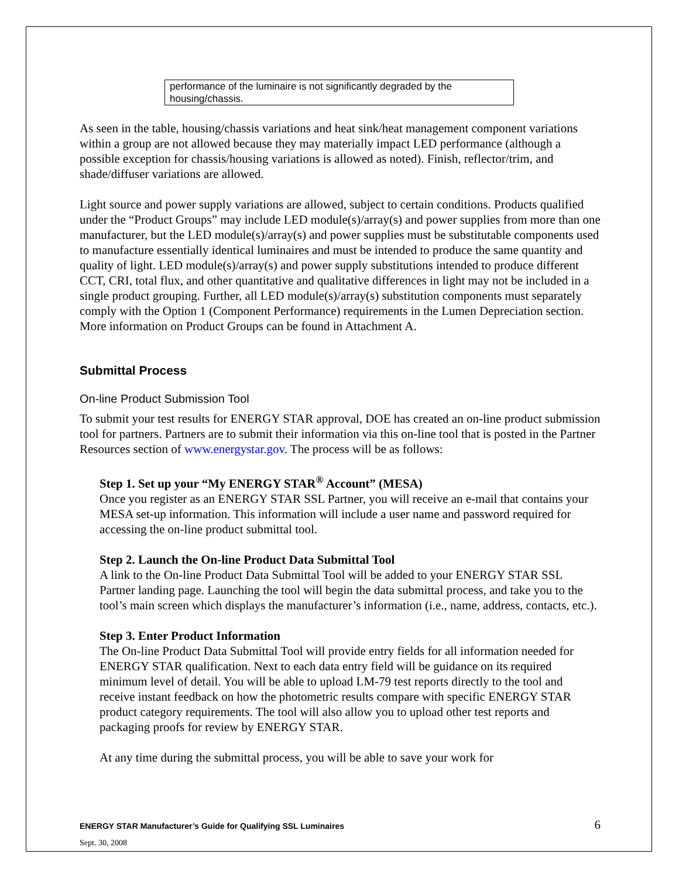| performance of the luminaire is not significantly degraded by the housing/chassis. |
As seen in the table, housing/chassis variations and heat sink/heat management component variations within a group are not allowed because they may materially impact LED performance (although a possible exception for chassis/housing variations is allowed as noted). Finish, reflector/trim, and shade/diffuser variations are allowed.
Light source and power supply variations are allowed, subject to certain conditions. Products qualified under the “Product Groups” may include LED module(s)/array(s) and power supplies from more than one manufacturer, but the LED module(s)/array(s) and power supplies must be substitutable components used to manufacture essentially identical luminaires and must be intended to produce the same quantity and quality of light. LED module(s)/array(s) and power supply substitutions intended to produce different CCT, CRI, total flux, and other quantitative and qualitative differences in light may not be included in a single product grouping. Further, all LED module(s)/array(s) substitution components must separately comply with the Option 1 (Component Performance) requirements in the Lumen Depreciation section. More information on Product Groups can be found in Attachment A.
Submittal Process
On-line Product Submission Tool
To submit your test results for ENERGY STAR approval, DOE has created an on-line product submission tool for partners. Partners are to submit their information via this on-line tool that is posted in the Partner Resources section of www.energystar.gov. The process will be as follows:
Step 1. Set up your “My ENERGY STAR<sup>®</sup> Account” (MESA)
Once you register as an ENERGY STAR SSL Partner, you will receive an e-mail that contains your MESA set-up information. This information will include a user name and password required for accessing the on-line product submittal tool.
Step 2. Launch the On-line Product Data Submittal Tool
A link to the On-line Product Data Submittal Tool will be added to your ENERGY STAR SSL Partner landing page. Launching the tool will begin the data submittal process, and take you to the tool’s main screen which displays the manufacturer’s information (i.e., name, address, contacts, etc.).
Step 3. Enter Product Information
The On-line Product Data Submittal Tool will provide entry fields for all information needed for ENERGY STAR qualification. Next to each data entry field will be guidance on its required minimum level of detail. You will be able to upload LM-79 test reports directly to the tool and receive instant feedback on how the photometric results compare with specific ENERGY STAR product category requirements. The tool will also allow you to upload other test reports and packaging proofs for review by ENERGY STAR.
At any time during the submittal process, you will be able to save your work for
ENERGY STAR Manufacturer’s Guide for Qualifying SSL Luminaires
Sept. 30, 2008
6